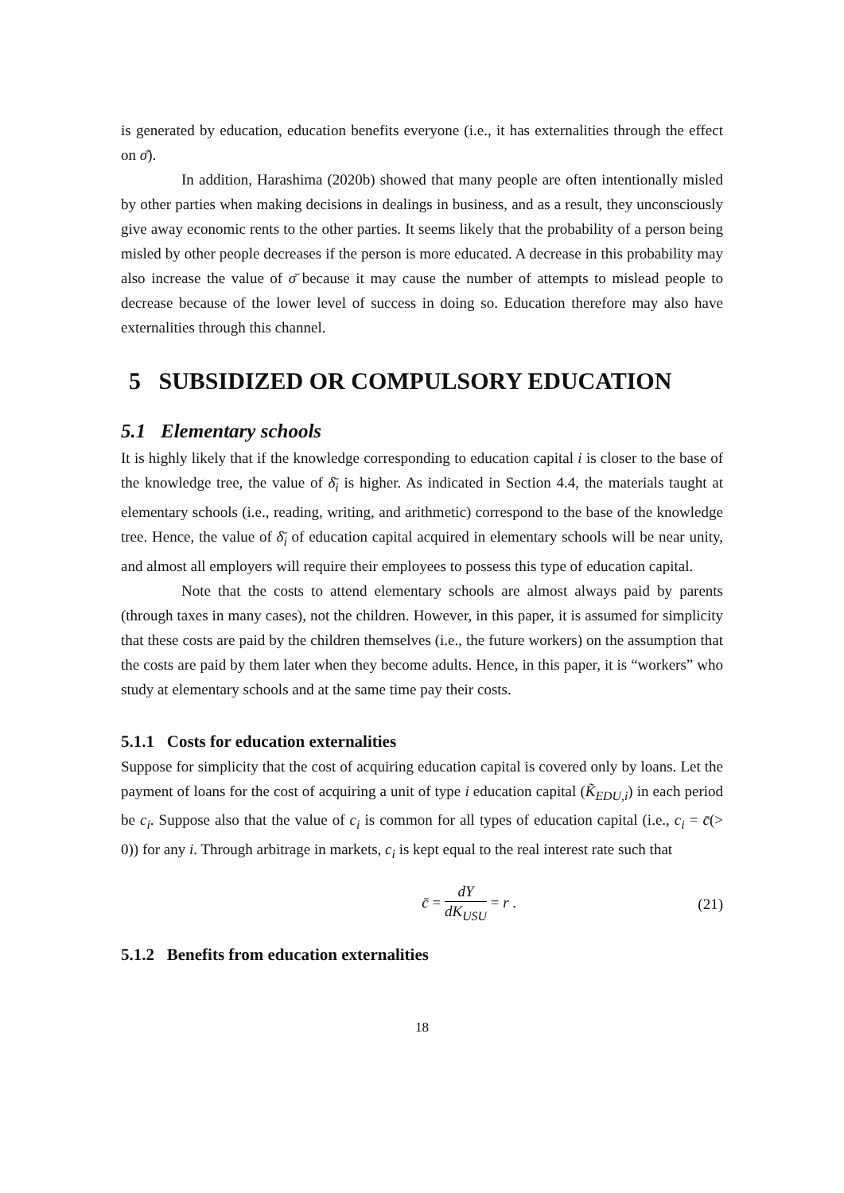is generated by education, education benefits everyone (i.e., it has externalities through the effect on σ̄).
In addition, Harashima (2020b) showed that many people are often intentionally misled by other parties when making decisions in dealings in business, and as a result, they unconsciously give away economic rents to the other parties. It seems likely that the probability of a person being misled by other people decreases if the person is more educated. A decrease in this probability may also increase the value of σ̄ because it may cause the number of attempts to mislead people to decrease because of the lower level of success in doing so. Education therefore may also have externalities through this channel.
5 SUBSIDIZED OR COMPULSORY EDUCATION
5.1 Elementary schools
It is highly likely that if the knowledge corresponding to education capital i is closer to the base of the knowledge tree, the value of δ̄<sub>i</sub> is higher. As indicated in Section 4.4, the materials taught at elementary schools (i.e., reading, writing, and arithmetic) correspond to the base of the knowledge tree. Hence, the value of δ̄<sub>i</sub> of education capital acquired in elementary schools will be near unity, and almost all employers will require their employees to possess this type of education capital.
Note that the costs to attend elementary schools are almost always paid by parents (through taxes in many cases), not the children. However, in this paper, it is assumed for simplicity that these costs are paid by the children themselves (i.e., the future workers) on the assumption that the costs are paid by them later when they become adults. Hence, in this paper, it is “workers” who study at elementary schools and at the same time pay their costs.
5.1.1 Costs for education externalities
Suppose for simplicity that the cost of acquiring education capital is covered only by loans. Let the payment of loans for the cost of acquiring a unit of type i education capital (K̃<sub>EDU,i</sub>) in each period be c<sub>i</sub>. Suppose also that the value of c<sub>i</sub> is common for all types of education capital (i.e., c<sub>i</sub> = c̄(> 0)) for any i. Through arbitrage in markets, c<sub>i</sub> is kept equal to the real interest rate such that
c̄ = dY dK<sub>USU</sub> = r . (21)
5.1.2 Benefits from education externalities
18